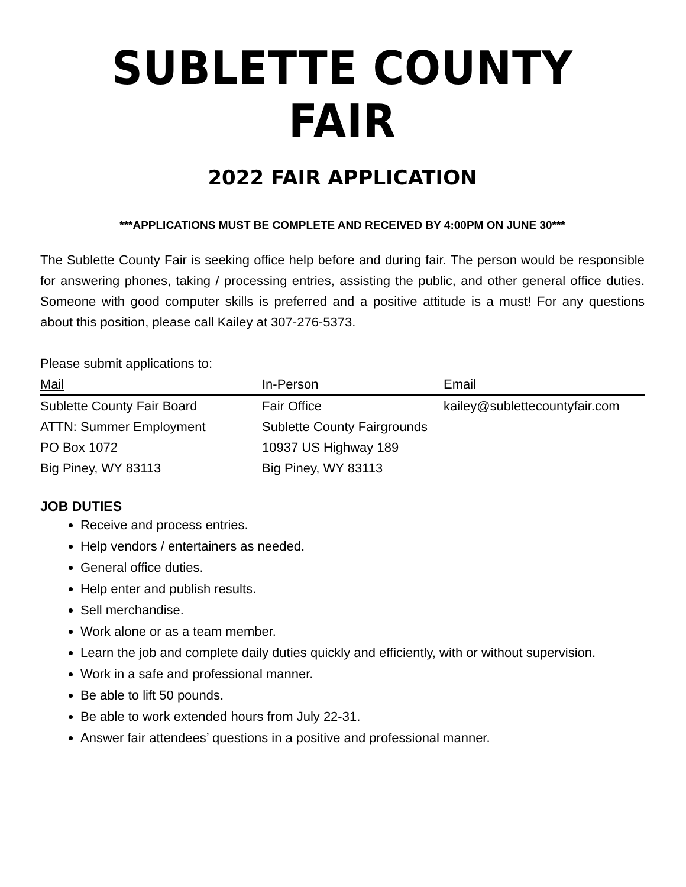SUBLETTE COUNTY FAIR
2022 FAIR APPLICATION
***APPLICATIONS MUST BE COMPLETE AND RECEIVED BY 4:00PM ON JUNE 30***
The Sublette County Fair is seeking office help before and during fair. The person would be responsible for answering phones, taking / processing entries, assisting the public, and other general office duties. Someone with good computer skills is preferred and a positive attitude is a must! For any questions about this position, please call Kailey at 307-276-5373.
Please submit applications to:
| Mail | In-Person | Email |
| Sublette County Fair Board | Fair Office | kailey@sublettecountyfair.com |
| ATTN: Summer Employment | Sublette County Fairgrounds | |
| PO Box 1072 | 10937 US Highway 189 | |
| Big Piney, WY 83113 | Big Piney, WY 83113 | |
JOB DUTIES
Receive and process entries.
Help vendors / entertainers as needed.
General office duties.
Help enter and publish results.
Sell merchandise.
Work alone or as a team member.
Learn the job and complete daily duties quickly and efficiently, with or without supervision.
Work in a safe and professional manner.
Be able to lift 50 pounds.
Be able to work extended hours from July 22-31.
Answer fair attendees’ questions in a positive and professional manner.